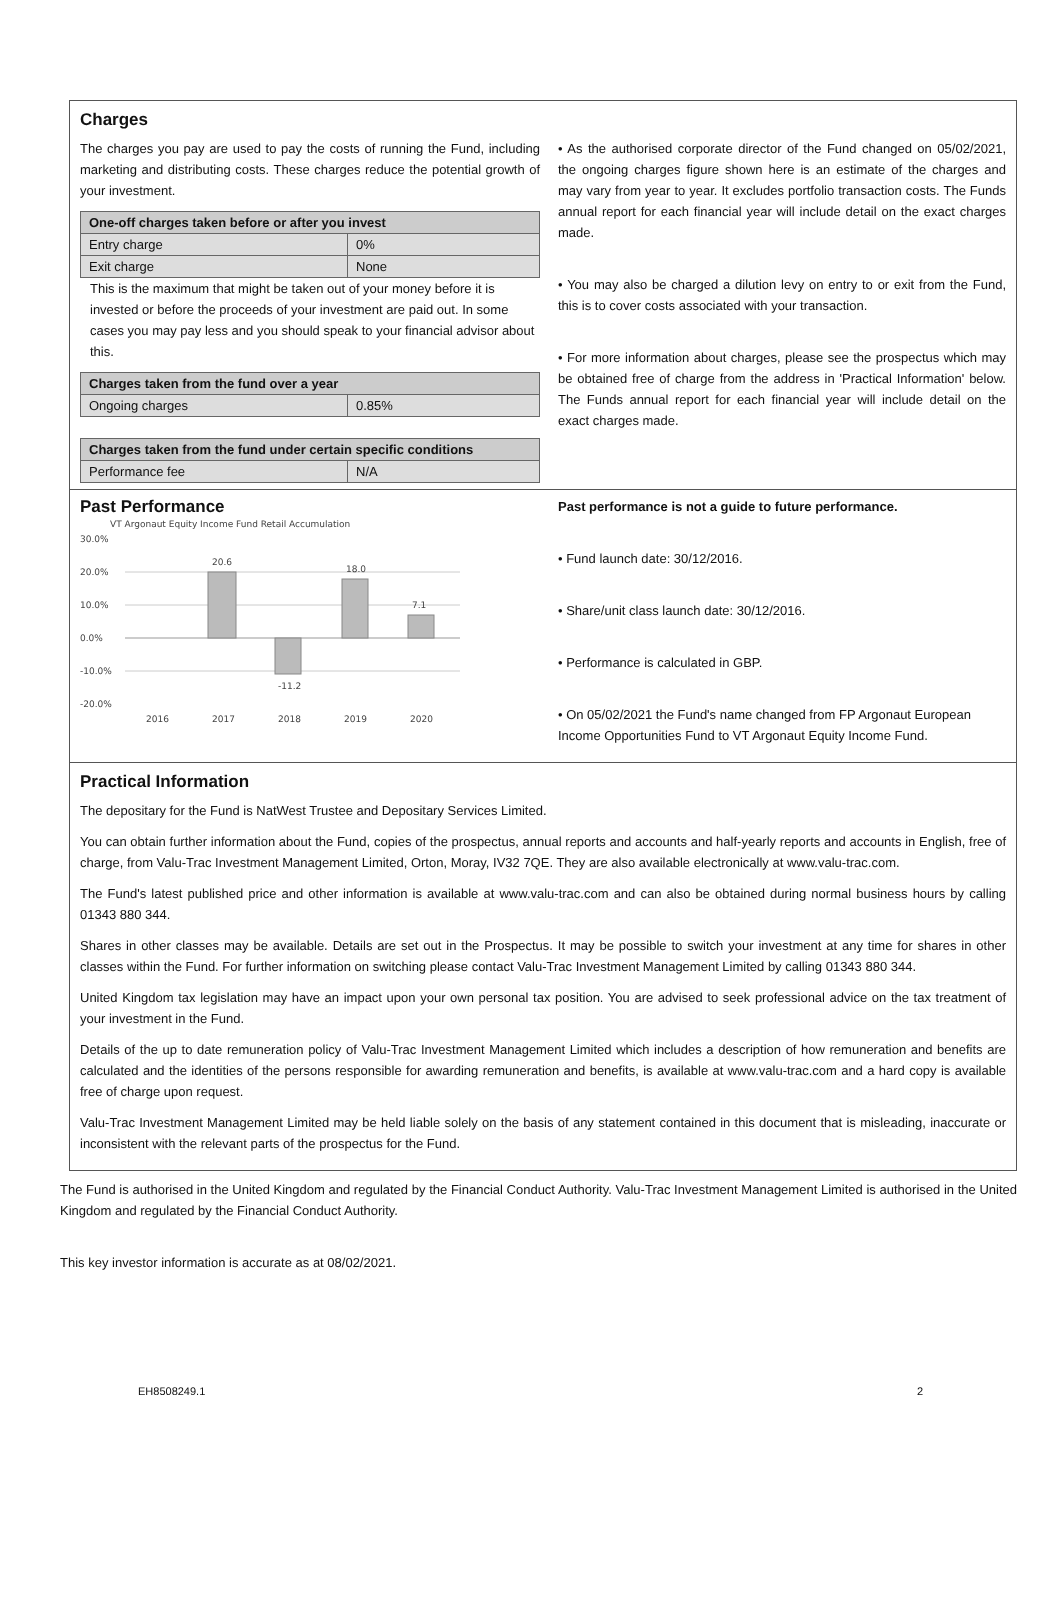Charges
The charges you pay are used to pay the costs of running the Fund, including marketing and distributing costs. These charges reduce the potential growth of your investment.
| One-off charges taken before or after you invest | |
| --- | --- |
| Entry charge | 0% |
| Exit charge | None |
This is the maximum that might be taken out of your money before it is invested or before the proceeds of your investment are paid out. In some cases you may pay less and you should speak to your financial advisor about this.
| Charges taken from the fund over a year | |
| --- | --- |
| Ongoing charges | 0.85% |
| Charges taken from the fund under certain specific conditions | |
| --- | --- |
| Performance fee | N/A |
• As the authorised corporate director of the Fund changed on 05/02/2021, the ongoing charges figure shown here is an estimate of the charges and may vary from year to year. It excludes portfolio transaction costs. The Funds annual report for each financial year will include detail on the exact charges made.
• You may also be charged a dilution levy on entry to or exit from the Fund, this is to cover costs associated with your transaction.
• For more information about charges, please see the prospectus which may be obtained free of charge from the address in 'Practical Information' below. The Funds annual report for each financial year will include detail on the exact charges made.
Past Performance
VT Argonaut Equity Income Fund Retail Accumulation
30.0%
20.0%
10.0%
0.0%
-10.0%
-20.0%
20.6
-11.2
18.0
7.1
2016
2017
2018
2019
2020
Past performance is not a guide to future performance.
• Fund launch date: 30/12/2016.
• Share/unit class launch date: 30/12/2016.
• Performance is calculated in GBP.
• On 05/02/2021 the Fund's name changed from FP Argonaut European Income Opportunities Fund to VT Argonaut Equity Income Fund.
Practical Information
The depositary for the Fund is NatWest Trustee and Depositary Services Limited.
You can obtain further information about the Fund, copies of the prospectus, annual reports and accounts and half-yearly reports and accounts in English, free of charge, from Valu-Trac Investment Management Limited, Orton, Moray, IV32 7QE. They are also available electronically at www.valu-trac.com.
The Fund's latest published price and other information is available at www.valu-trac.com and can also be obtained during normal business hours by calling 01343 880 344.
Shares in other classes may be available. Details are set out in the Prospectus. It may be possible to switch your investment at any time for shares in other classes within the Fund. For further information on switching please contact Valu-Trac Investment Management Limited by calling 01343 880 344.
United Kingdom tax legislation may have an impact upon your own personal tax position. You are advised to seek professional advice on the tax treatment of your investment in the Fund.
Details of the up to date remuneration policy of Valu-Trac Investment Management Limited which includes a description of how remuneration and benefits are calculated and the identities of the persons responsible for awarding remuneration and benefits, is available at www.valu-trac.com and a hard copy is available free of charge upon request.
Valu-Trac Investment Management Limited may be held liable solely on the basis of any statement contained in this document that is misleading, inaccurate or inconsistent with the relevant parts of the prospectus for the Fund.
The Fund is authorised in the United Kingdom and regulated by the Financial Conduct Authority. Valu-Trac Investment Management Limited is authorised in the United Kingdom and regulated by the Financial Conduct Authority.
This key investor information is accurate as at 08/02/2021.
EH8508249.1 2